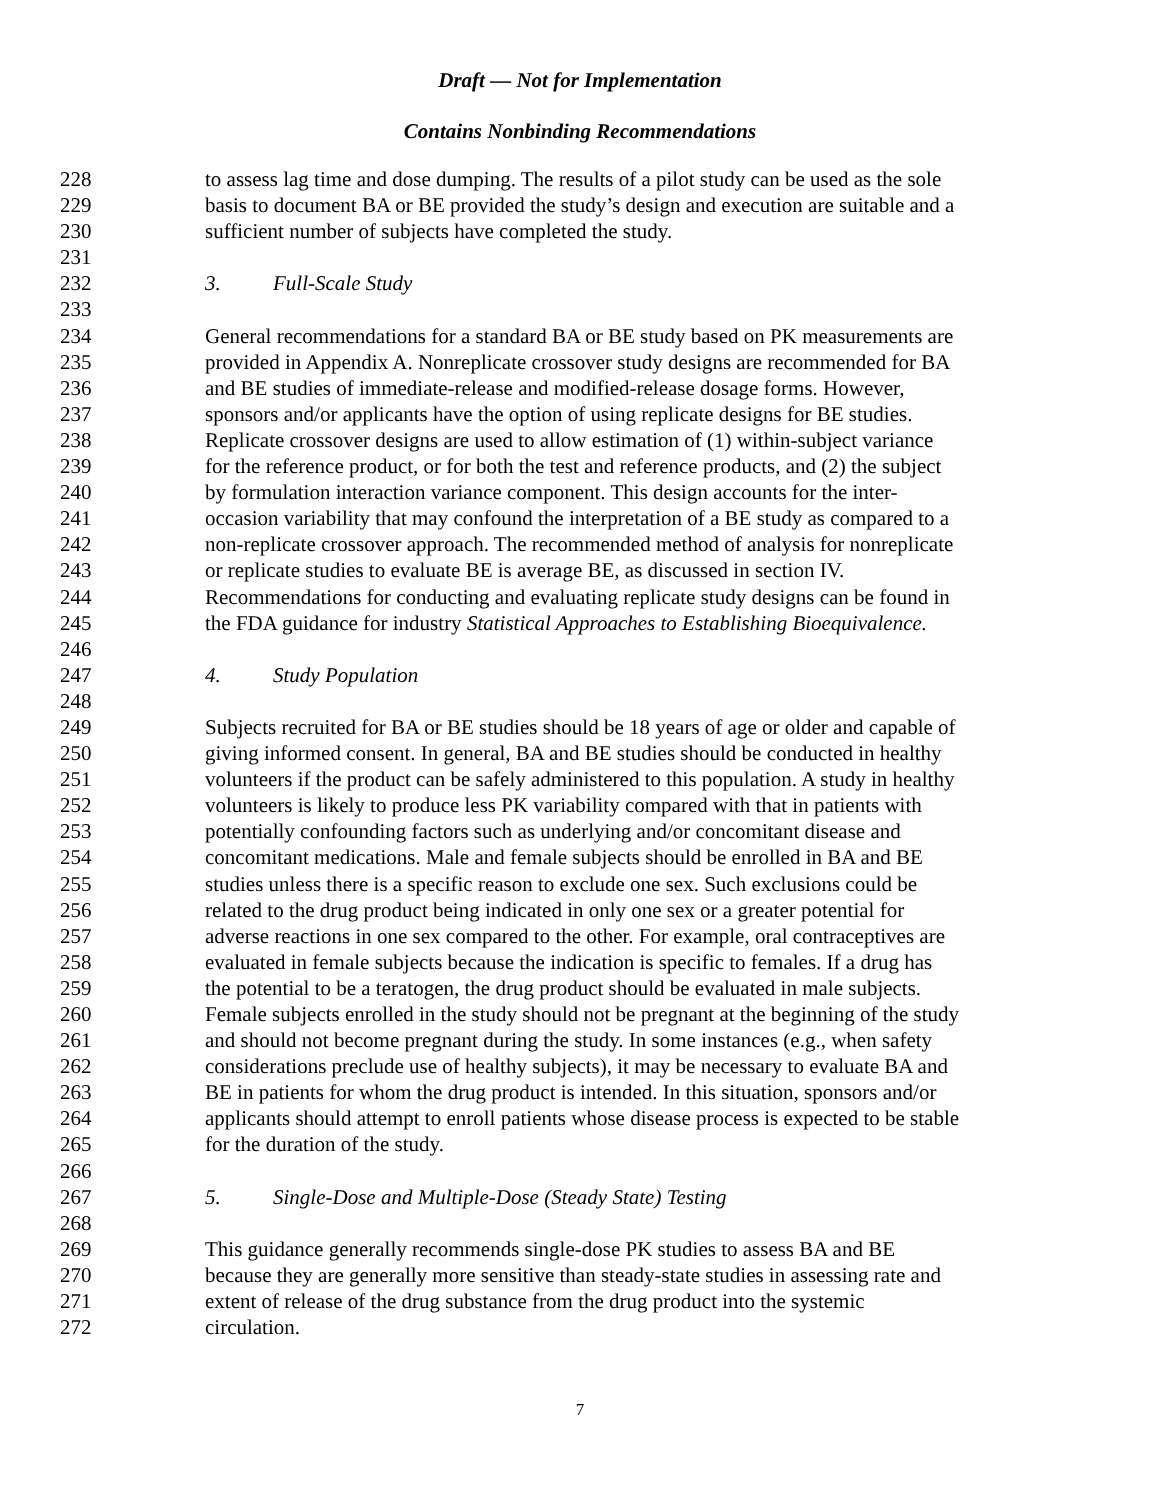Draft — Not for Implementation
Contains Nonbinding Recommendations
228 to assess lag time and dose dumping. The results of a pilot study can be used as the sole
229 basis to document BA or BE provided the study’s design and execution are suitable and a
230 sufficient number of subjects have completed the study.
231
232 3. Full-Scale Study
233
234 General recommendations for a standard BA or BE study based on PK measurements are
235 provided in Appendix A. Nonreplicate crossover study designs are recommended for BA
236 and BE studies of immediate-release and modified-release dosage forms. However,
237 sponsors and/or applicants have the option of using replicate designs for BE studies.
238 Replicate crossover designs are used to allow estimation of (1) within-subject variance
239 for the reference product, or for both the test and reference products, and (2) the subject
240 by formulation interaction variance component. This design accounts for the inter-
241 occasion variability that may confound the interpretation of a BE study as compared to a
242 non-replicate crossover approach. The recommended method of analysis for nonreplicate
243 or replicate studies to evaluate BE is average BE, as discussed in section IV.
244 Recommendations for conducting and evaluating replicate study designs can be found in
245 the FDA guidance for industry Statistical Approaches to Establishing Bioequivalence.
246
247 4. Study Population
248
249 Subjects recruited for BA or BE studies should be 18 years of age or older and capable of
250 giving informed consent. In general, BA and BE studies should be conducted in healthy
251 volunteers if the product can be safely administered to this population. A study in healthy
252 volunteers is likely to produce less PK variability compared with that in patients with
253 potentially confounding factors such as underlying and/or concomitant disease and
254 concomitant medications. Male and female subjects should be enrolled in BA and BE
255 studies unless there is a specific reason to exclude one sex. Such exclusions could be
256 related to the drug product being indicated in only one sex or a greater potential for
257 adverse reactions in one sex compared to the other. For example, oral contraceptives are
258 evaluated in female subjects because the indication is specific to females. If a drug has
259 the potential to be a teratogen, the drug product should be evaluated in male subjects.
260 Female subjects enrolled in the study should not be pregnant at the beginning of the study
261 and should not become pregnant during the study. In some instances (e.g., when safety
262 considerations preclude use of healthy subjects), it may be necessary to evaluate BA and
263 BE in patients for whom the drug product is intended. In this situation, sponsors and/or
264 applicants should attempt to enroll patients whose disease process is expected to be stable
265 for the duration of the study.
266
267 5. Single-Dose and Multiple-Dose (Steady State) Testing
268
269 This guidance generally recommends single-dose PK studies to assess BA and BE
270 because they are generally more sensitive than steady-state studies in assessing rate and
271 extent of release of the drug substance from the drug product into the systemic
272 circulation.
7